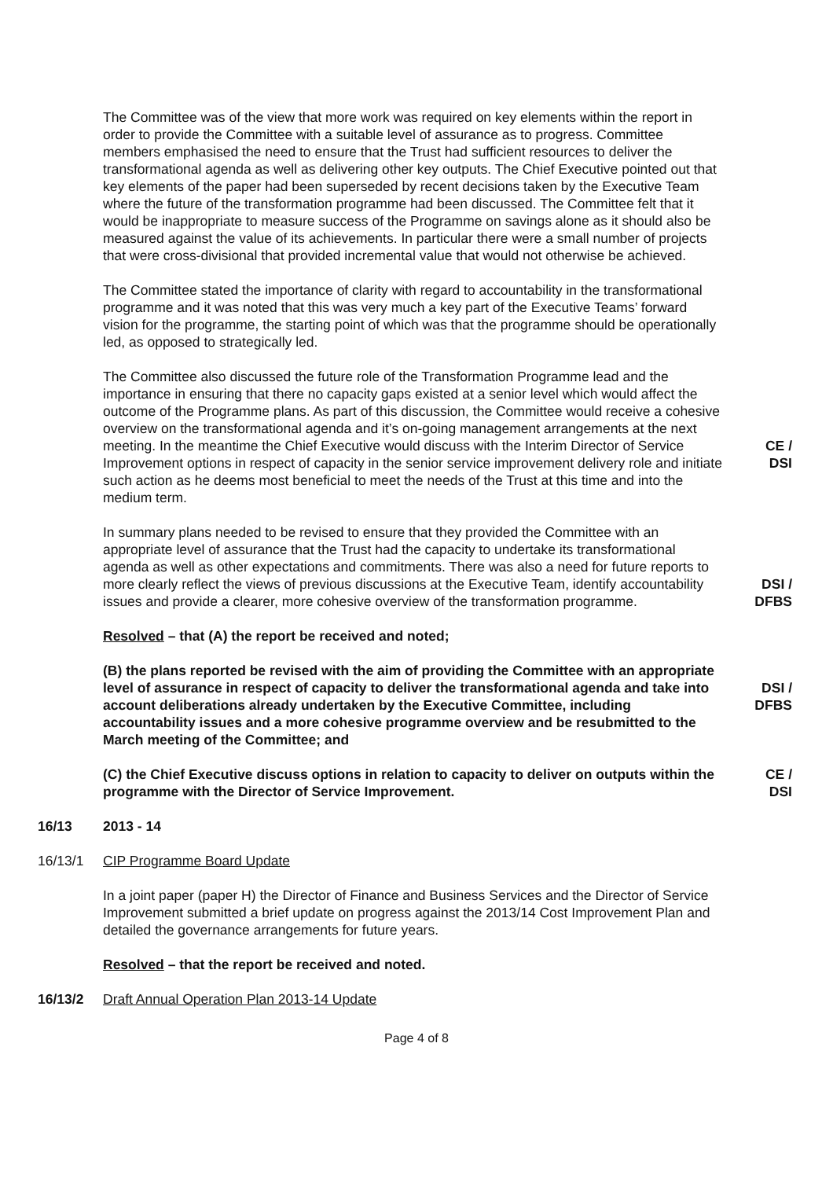The Committee was of the view that more work was required on key elements within the report in order to provide the Committee with a suitable level of assurance as to progress. Committee members emphasised the need to ensure that the Trust had sufficient resources to deliver the transformational agenda as well as delivering other key outputs. The Chief Executive pointed out that key elements of the paper had been superseded by recent decisions taken by the Executive Team where the future of the transformation programme had been discussed. The Committee felt that it would be inappropriate to measure success of the Programme on savings alone as it should also be measured against the value of its achievements. In particular there were a small number of projects that were cross-divisional that provided incremental value that would not otherwise be achieved.
The Committee stated the importance of clarity with regard to accountability in the transformational programme and it was noted that this was very much a key part of the Executive Teams’ forward vision for the programme, the starting point of which was that the programme should be operationally led, as opposed to strategically led.
The Committee also discussed the future role of the Transformation Programme lead and the importance in ensuring that there no capacity gaps existed at a senior level which would affect the outcome of the Programme plans. As part of this discussion, the Committee would receive a cohesive overview on the transformational agenda and it’s on-going management arrangements at the next meeting. In the meantime the Chief Executive would discuss with the Interim Director of Service Improvement options in respect of capacity in the senior service improvement delivery role and initiate such action as he deems most beneficial to meet the needs of the Trust at this time and into the medium term.
CE /
DSI
In summary plans needed to be revised to ensure that they provided the Committee with an appropriate level of assurance that the Trust had the capacity to undertake its transformational agenda as well as other expectations and commitments. There was also a need for future reports to more clearly reflect the views of previous discussions at the Executive Team, identify accountability issues and provide a clearer, more cohesive overview of the transformation programme.
DSI /
DFBS
Resolved – that (A) the report be received and noted;
(B) the plans reported be revised with the aim of providing the Committee with an appropriate level of assurance in respect of capacity to deliver the transformational agenda and take into account deliberations already undertaken by the Executive Committee, including accountability issues and a more cohesive programme overview and be resubmitted to the March meeting of the Committee; and
DSI /
DFBS
(C) the Chief Executive discuss options in relation to capacity to deliver on outputs within the programme with the Director of Service Improvement.
CE /
DSI
16/13 2013 - 14
16/13/1 CIP Programme Board Update
In a joint paper (paper H) the Director of Finance and Business Services and the Director of Service Improvement submitted a brief update on progress against the 2013/14 Cost Improvement Plan and detailed the governance arrangements for future years.
Resolved – that the report be received and noted.
16/13/2 Draft Annual Operation Plan 2013-14 Update
Page 4 of 8